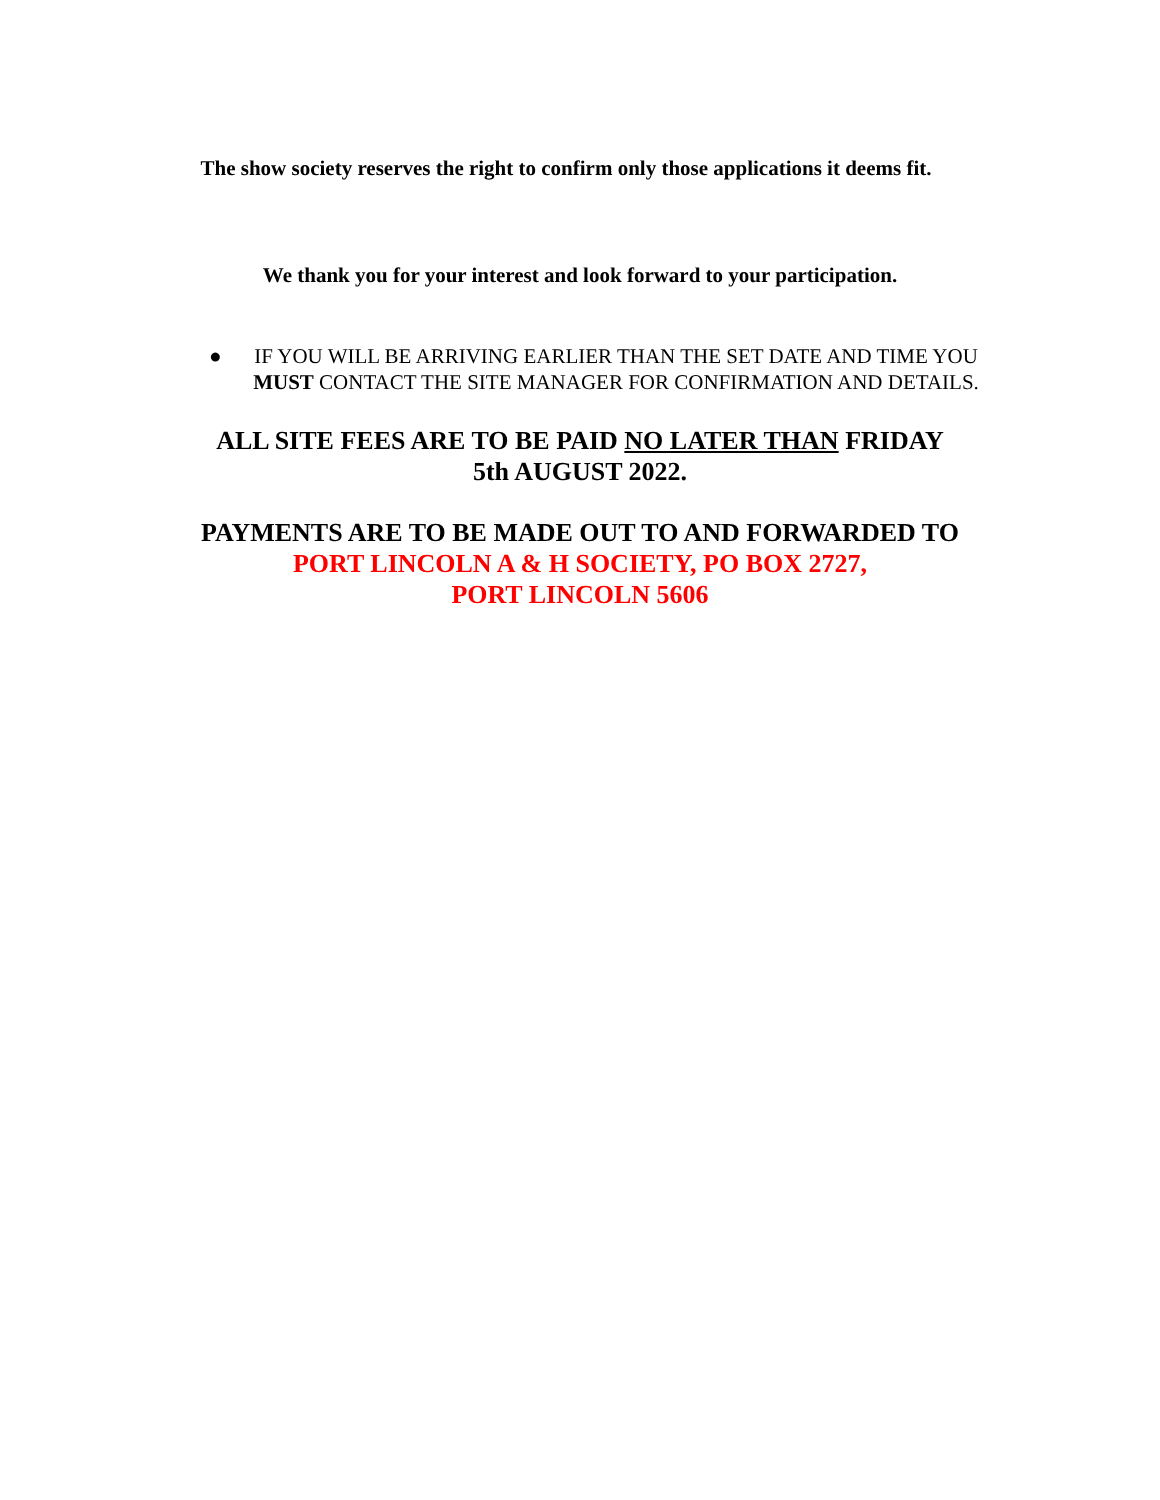The show society reserves the right to confirm only those applications it deems fit.
We thank you for your interest and look forward to your participation.
● IF YOU WILL BE ARRIVING EARLIER THAN THE SET DATE AND TIME YOU MUST CONTACT THE SITE MANAGER FOR CONFIRMATION AND DETAILS.
ALL SITE FEES ARE TO BE PAID NO LATER THAN FRIDAY
5th AUGUST 2022.
PAYMENTS ARE TO BE MADE OUT TO AND FORWARDED TO
PORT LINCOLN A & H SOCIETY, PO BOX 2727,
PORT LINCOLN 5606